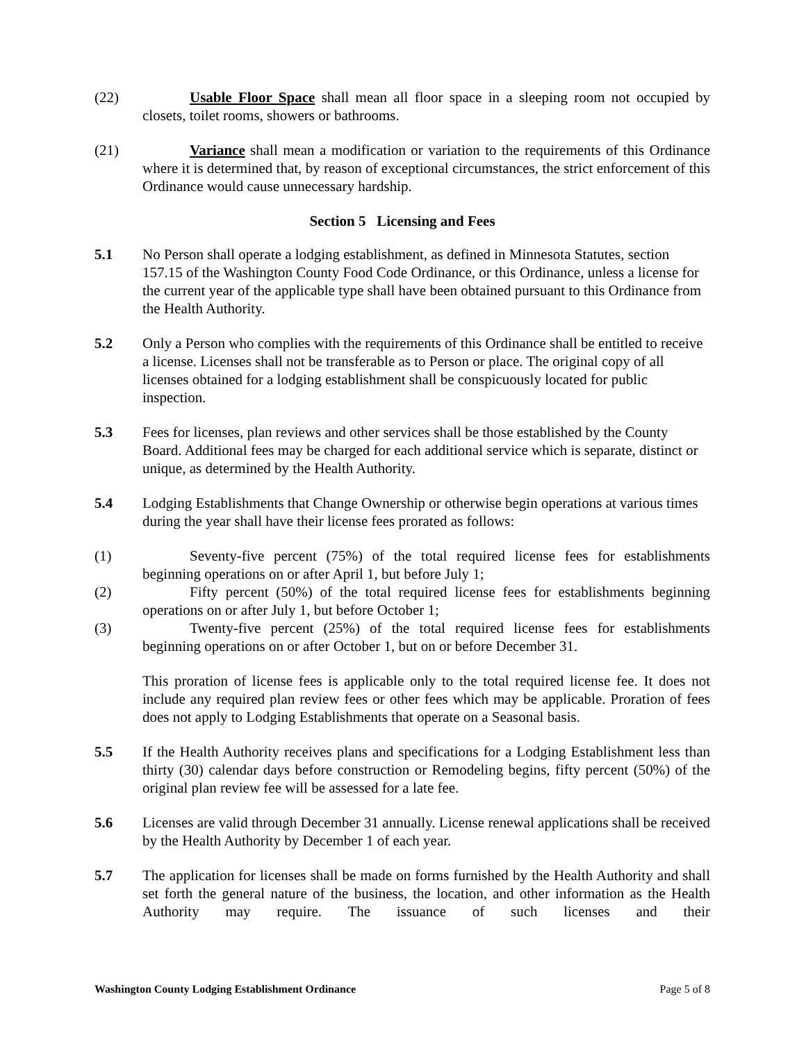(22) Usable Floor Space shall mean all floor space in a sleeping room not occupied by closets, toilet rooms, showers or bathrooms.
(21) Variance shall mean a modification or variation to the requirements of this Ordinance where it is determined that, by reason of exceptional circumstances, the strict enforcement of this Ordinance would cause unnecessary hardship.
Section 5 Licensing and Fees
5.1 No Person shall operate a lodging establishment, as defined in Minnesota Statutes, section 157.15 of the Washington County Food Code Ordinance, or this Ordinance, unless a license for the current year of the applicable type shall have been obtained pursuant to this Ordinance from the Health Authority.
5.2 Only a Person who complies with the requirements of this Ordinance shall be entitled to receive a license. Licenses shall not be transferable as to Person or place. The original copy of all licenses obtained for a lodging establishment shall be conspicuously located for public inspection.
5.3 Fees for licenses, plan reviews and other services shall be those established by the County Board. Additional fees may be charged for each additional service which is separate, distinct or unique, as determined by the Health Authority.
5.4 Lodging Establishments that Change Ownership or otherwise begin operations at various times during the year shall have their license fees prorated as follows:
(1) Seventy-five percent (75%) of the total required license fees for establishments beginning operations on or after April 1, but before July 1;
(2) Fifty percent (50%) of the total required license fees for establishments beginning operations on or after July 1, but before October 1;
(3) Twenty-five percent (25%) of the total required license fees for establishments beginning operations on or after October 1, but on or before December 31.
This proration of license fees is applicable only to the total required license fee. It does not include any required plan review fees or other fees which may be applicable. Proration of fees does not apply to Lodging Establishments that operate on a Seasonal basis.
5.5 If the Health Authority receives plans and specifications for a Lodging Establishment less than thirty (30) calendar days before construction or Remodeling begins, fifty percent (50%) of the original plan review fee will be assessed for a late fee.
5.6 Licenses are valid through December 31 annually. License renewal applications shall be received by the Health Authority by December 1 of each year.
5.7 The application for licenses shall be made on forms furnished by the Health Authority and shall set forth the general nature of the business, the location, and other information as the Health Authority may require. The issuance of such licenses and their
Washington County Lodging Establishment Ordinance Page 5 of 8